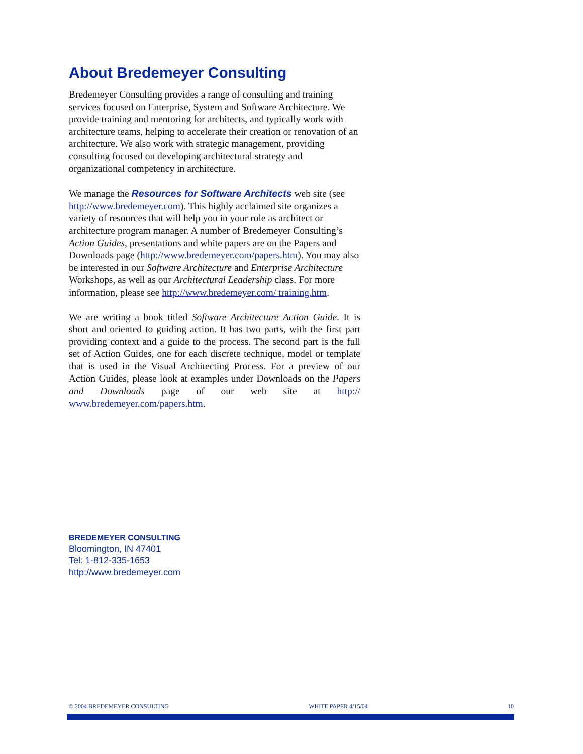About Bredemeyer Consulting
Bredemeyer Consulting provides a range of consulting and training services focused on Enterprise, System and Software Architecture. We provide training and mentoring for architects, and typically work with architecture teams, helping to accelerate their creation or renovation of an architecture. We also work with strategic management, providing consulting focused on developing architectural strategy and organizational competency in architecture.
We manage the Resources for Software Architects web site (see http://www.bredemeyer.com). This highly acclaimed site organizes a variety of resources that will help you in your role as architect or architecture program manager. A number of Bredemeyer Consulting’s Action Guides, presentations and white papers are on the Papers and Downloads page (http://www.bredemeyer.com/papers.htm). You may also be interested in our Software Architecture and Enterprise Architecture Workshops, as well as our Architectural Leadership class. For more information, please see http://www.bredemeyer.com/ training.htm.
We are writing a book titled Software Architecture Action Guide. It is short and oriented to guiding action. It has two parts, with the first part providing context and a guide to the process. The second part is the full set of Action Guides, one for each discrete technique, model or template that is used in the Visual Architecting Process. For a preview of our Action Guides, please look at examples under Downloads on the Papers and Downloads page of our web site at http:// www.bredemeyer.com/papers.htm.
BREDEMEYER CONSULTING
Bloomington, IN 47401
Tel: 1-812-335-1653
http://www.bredemeyer.com
© 2004 BREDEMEYER CONSULTING WHITE PAPER 4/15/04 10